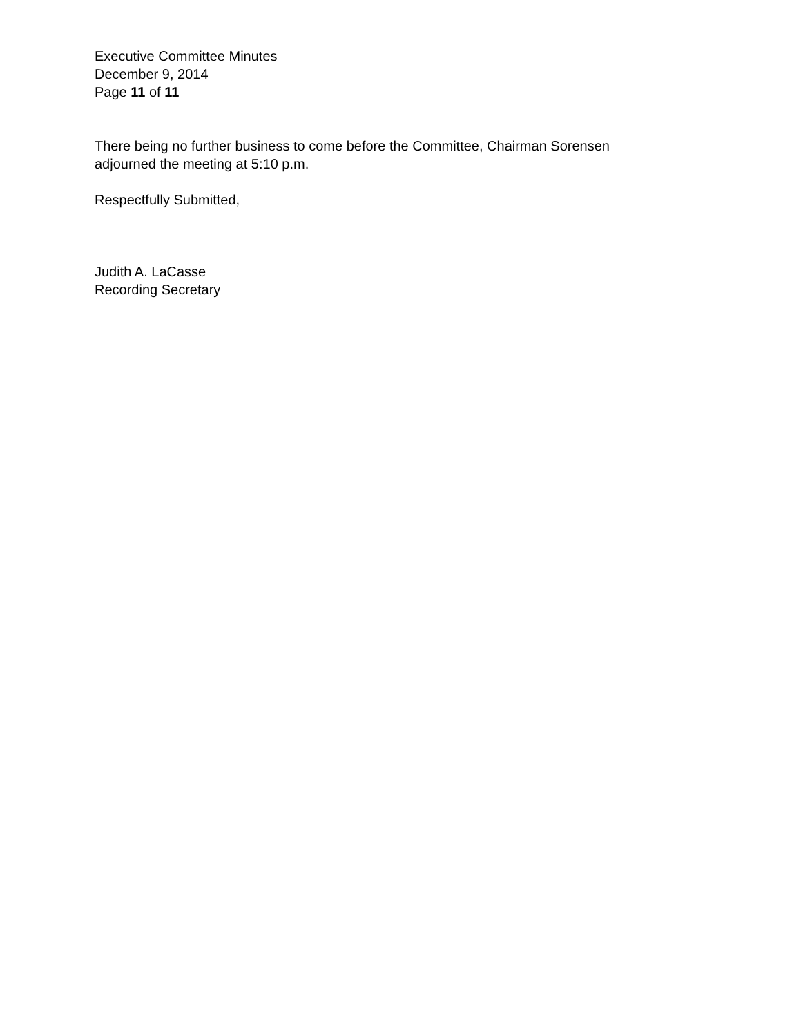Executive Committee Minutes
December 9, 2014
Page 11 of 11
There being no further business to come before the Committee, Chairman Sorensen
adjourned the meeting at 5:10 p.m.
Respectfully Submitted,
Judith A. LaCasse
Recording Secretary